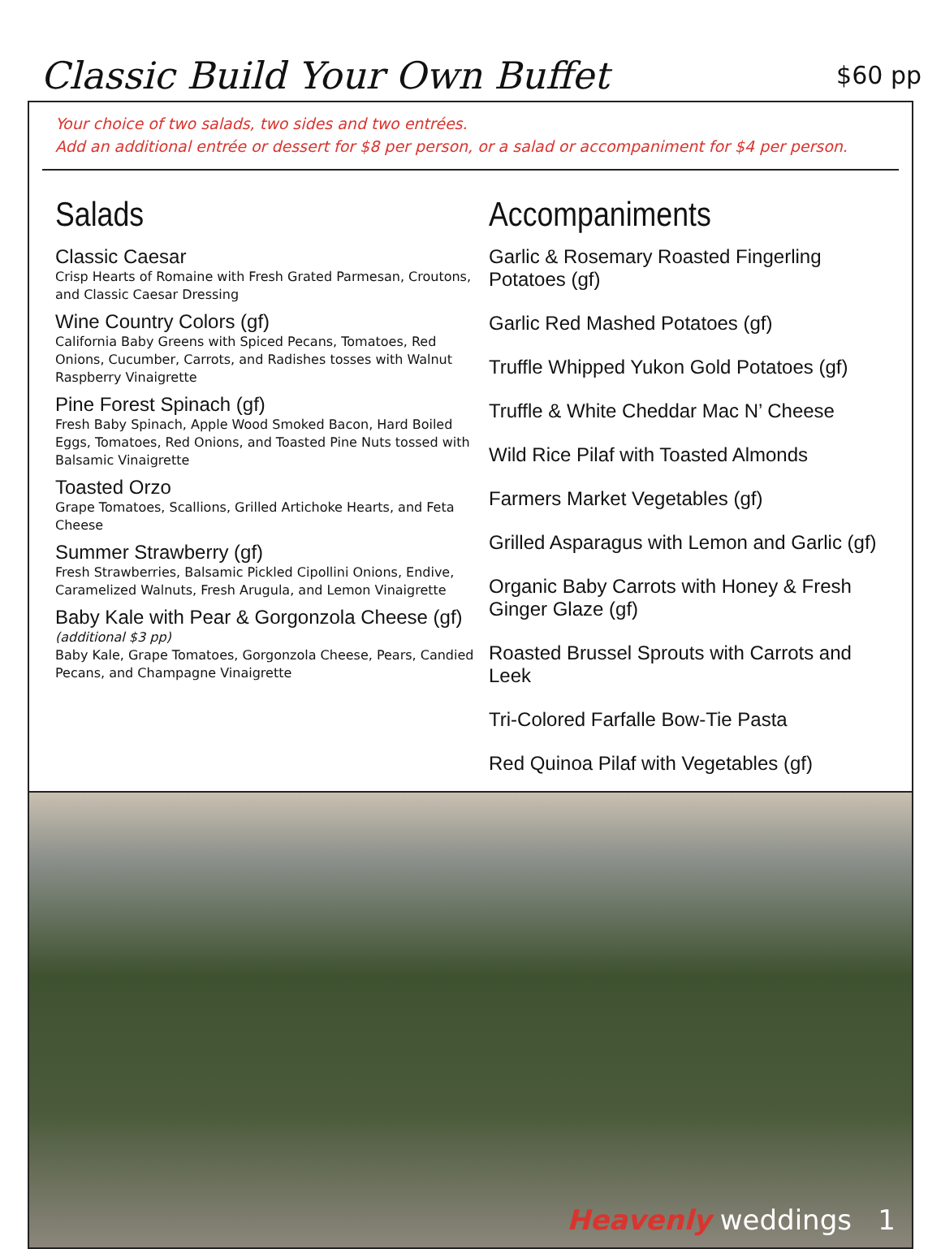Classic Build Your Own Buffet
$60 pp
Your choice of two salads, two sides and two entrées.
Add an additional entrée or dessert for $8 per person, or a salad or accompaniment for $4 per person.
Salads
Classic Caesar
Crisp Hearts of Romaine with Fresh Grated Parmesan, Croutons, and Classic Caesar Dressing
Wine Country Colors (gf)
California Baby Greens with Spiced Pecans, Tomatoes, Red Onions, Cucumber, Carrots, and Radishes tosses with Walnut Raspberry Vinaigrette
Pine Forest Spinach (gf)
Fresh Baby Spinach, Apple Wood Smoked Bacon, Hard Boiled Eggs, Tomatoes, Red Onions, and Toasted Pine Nuts tossed with Balsamic Vinaigrette
Toasted Orzo
Grape Tomatoes, Scallions, Grilled Artichoke Hearts, and Feta Cheese
Summer Strawberry (gf)
Fresh Strawberries, Balsamic Pickled Cipollini Onions, Endive, Caramelized Walnuts, Fresh Arugula, and Lemon Vinaigrette
Baby Kale with Pear & Gorgonzola Cheese (gf)
(additional $3 pp)
Baby Kale, Grape Tomatoes, Gorgonzola Cheese, Pears, Candied Pecans, and Champagne Vinaigrette
Accompaniments
Garlic & Rosemary Roasted Fingerling Potatoes (gf)
Garlic Red Mashed Potatoes (gf)
Truffle Whipped Yukon Gold Potatoes (gf)
Truffle & White Cheddar Mac N’ Cheese
Wild Rice Pilaf with Toasted Almonds
Farmers Market Vegetables (gf)
Grilled Asparagus with Lemon and Garlic (gf)
Organic Baby Carrots with Honey & Fresh Ginger Glaze (gf)
Roasted Brussel Sprouts with Carrots and Leek
Tri-Colored Farfalle Bow-Tie Pasta
Red Quinoa Pilaf with Vegetables (gf)
Heavenly weddings 1